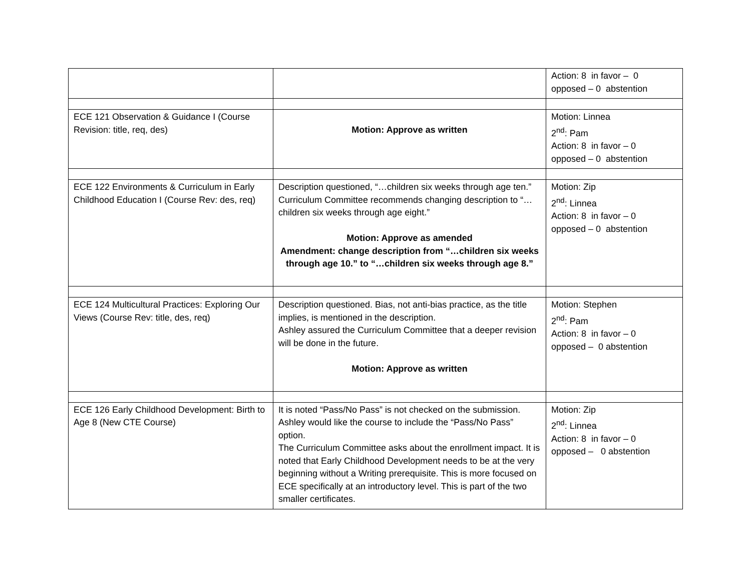| | | Action: 8 in favor – 0 opposed – 0 abstention |
| ECE 121 Observation & Guidance I (Course Revision: title, req, des) | Motion: Approve as written | Motion: Linnea 2<sup>nd</sup>: Pam Action: 8 in favor – 0 opposed – 0 abstention |
| ECE 122 Environments & Curriculum in Early Childhood Education I (Course Rev: des, req) | Description questioned, “…children six weeks through age ten.” Curriculum Committee recommends changing description to “…children six weeks through age eight.” Motion: Approve as amended Amendment: change description from “…children six weeks through age 10.” to “…children six weeks through age 8.” | Motion: Zip 2<sup>nd</sup>: Linnea Action: 8 in favor – 0 opposed – 0 abstention |
| ECE 124 Multicultural Practices: Exploring Our Views (Course Rev: title, des, req) | Description questioned. Bias, not anti-bias practice, as the title implies, is mentioned in the description. Ashley assured the Curriculum Committee that a deeper revision will be done in the future. Motion: Approve as written | Motion: Stephen 2<sup>nd</sup>: Pam Action: 8 in favor – 0 opposed – 0 abstention |
| ECE 126 Early Childhood Development: Birth to Age 8 (New CTE Course) | It is noted “Pass/No Pass” is not checked on the submission. Ashley would like the course to include the “Pass/No Pass” option. The Curriculum Committee asks about the enrollment impact. It is noted that Early Childhood Development needs to be at the very beginning without a Writing prerequisite. This is more focused on ECE specifically at an introductory level. This is part of the two smaller certificates. | Motion: Zip 2<sup>nd</sup>: Linnea Action: 8 in favor – 0 opposed – 0 abstention |